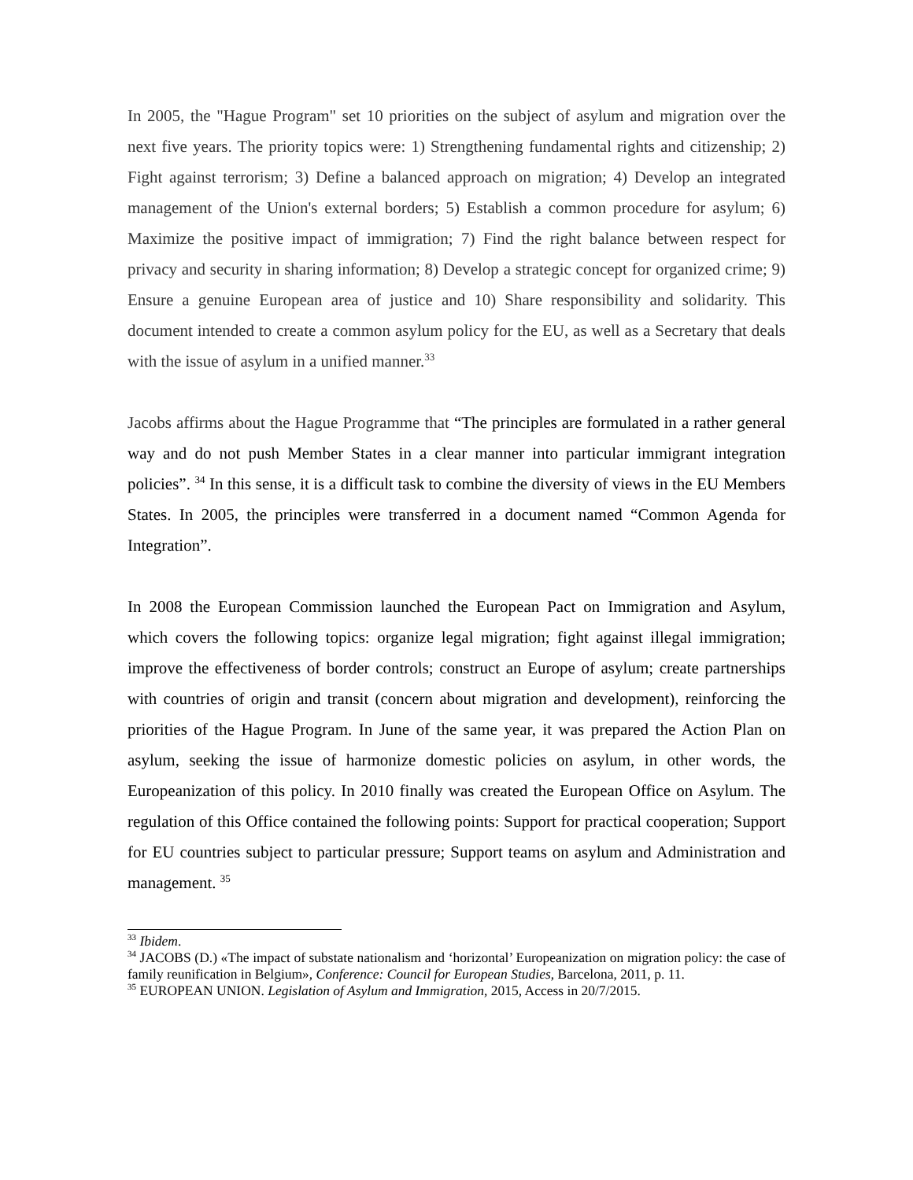In 2005, the "Hague Program" set 10 priorities on the subject of asylum and migration over the next five years. The priority topics were: 1) Strengthening fundamental rights and citizenship; 2) Fight against terrorism; 3) Define a balanced approach on migration; 4) Develop an integrated management of the Union's external borders; 5) Establish a common procedure for asylum; 6) Maximize the positive impact of immigration; 7) Find the right balance between respect for privacy and security in sharing information; 8) Develop a strategic concept for organized crime; 9) Ensure a genuine European area of justice and 10) Share responsibility and solidarity. This document intended to create a common asylum policy for the EU, as well as a Secretary that deals with the issue of asylum in a unified manner.<sup>33</sup>
Jacobs affirms about the Hague Programme that “The principles are formulated in a rather general way and do not push Member States in a clear manner into particular immigrant integration policies”. <sup>34</sup> In this sense, it is a difficult task to combine the diversity of views in the EU Members States. In 2005, the principles were transferred in a document named “Common Agenda for Integration”.
In 2008 the European Commission launched the European Pact on Immigration and Asylum, which covers the following topics: organize legal migration; fight against illegal immigration; improve the effectiveness of border controls; construct an Europe of asylum; create partnerships with countries of origin and transit (concern about migration and development), reinforcing the priorities of the Hague Program. In June of the same year, it was prepared the Action Plan on asylum, seeking the issue of harmonize domestic policies on asylum, in other words, the Europeanization of this policy. In 2010 finally was created the European Office on Asylum. The regulation of this Office contained the following points: Support for practical cooperation; Support for EU countries subject to particular pressure; Support teams on asylum and Administration and management. <sup>35</sup>
<sup>33</sup> Ibidem.
<sup>34</sup> JACOBS (D.) «The impact of substate nationalism and ‘horizontal’ Europeanization on migration policy: the case of family reunification in Belgium», Conference: Council for European Studies, Barcelona, 2011, p. 11.
<sup>35</sup> EUROPEAN UNION. Legislation of Asylum and Immigration, 2015, Access in 20/7/2015.